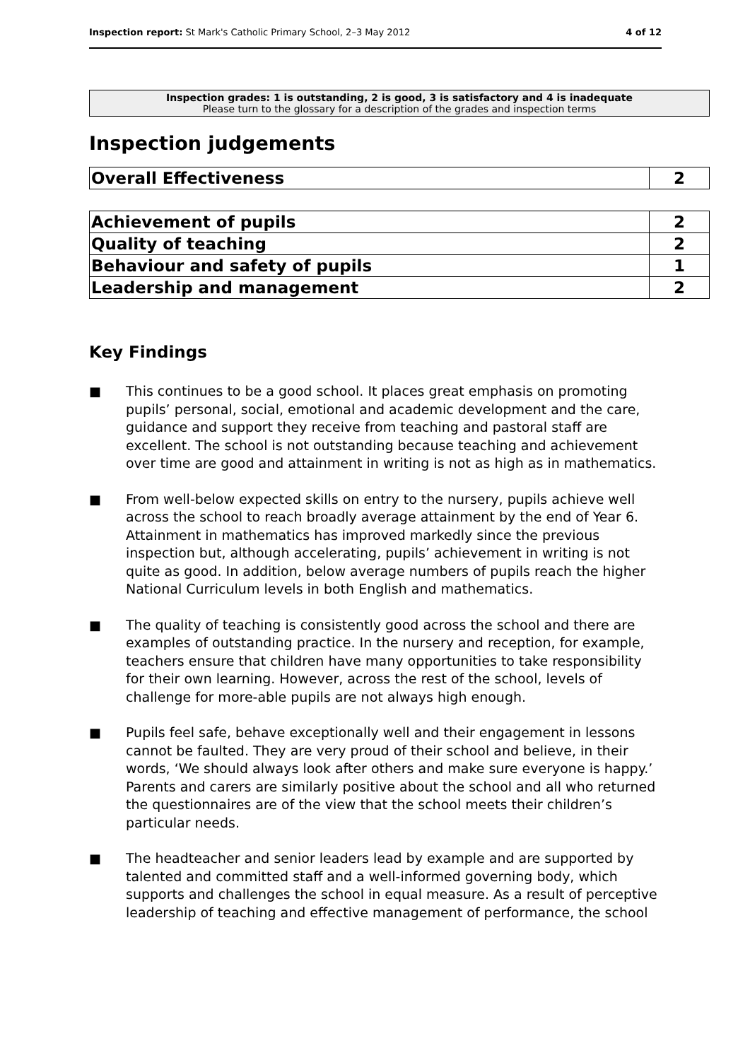Inspection report: St Mark's Catholic Primary School, 2–3 May 2012 4 of 12
Inspection grades: 1 is outstanding, 2 is good, 3 is satisfactory and 4 is inadequate
Please turn to the glossary for a description of the grades and inspection terms
Inspection judgements
| Overall Effectiveness | 2 |
| Achievement of pupils | 2 |
| Quality of teaching | 2 |
| Behaviour and safety of pupils | 1 |
| Leadership and management | 2 |
Key Findings
■ This continues to be a good school. It places great emphasis on promoting pupils’ personal, social, emotional and academic development and the care, guidance and support they receive from teaching and pastoral staff are excellent. The school is not outstanding because teaching and achievement over time are good and attainment in writing is not as high as in mathematics.
■ From well-below expected skills on entry to the nursery, pupils achieve well across the school to reach broadly average attainment by the end of Year 6. Attainment in mathematics has improved markedly since the previous inspection but, although accelerating, pupils’ achievement in writing is not quite as good. In addition, below average numbers of pupils reach the higher National Curriculum levels in both English and mathematics.
■ The quality of teaching is consistently good across the school and there are examples of outstanding practice. In the nursery and reception, for example, teachers ensure that children have many opportunities to take responsibility for their own learning. However, across the rest of the school, levels of challenge for more-able pupils are not always high enough.
■ Pupils feel safe, behave exceptionally well and their engagement in lessons cannot be faulted. They are very proud of their school and believe, in their words, ‘We should always look after others and make sure everyone is happy.’ Parents and carers are similarly positive about the school and all who returned the questionnaires are of the view that the school meets their children’s particular needs.
■ The headteacher and senior leaders lead by example and are supported by talented and committed staff and a well-informed governing body, which supports and challenges the school in equal measure. As a result of perceptive leadership of teaching and effective management of performance, the school